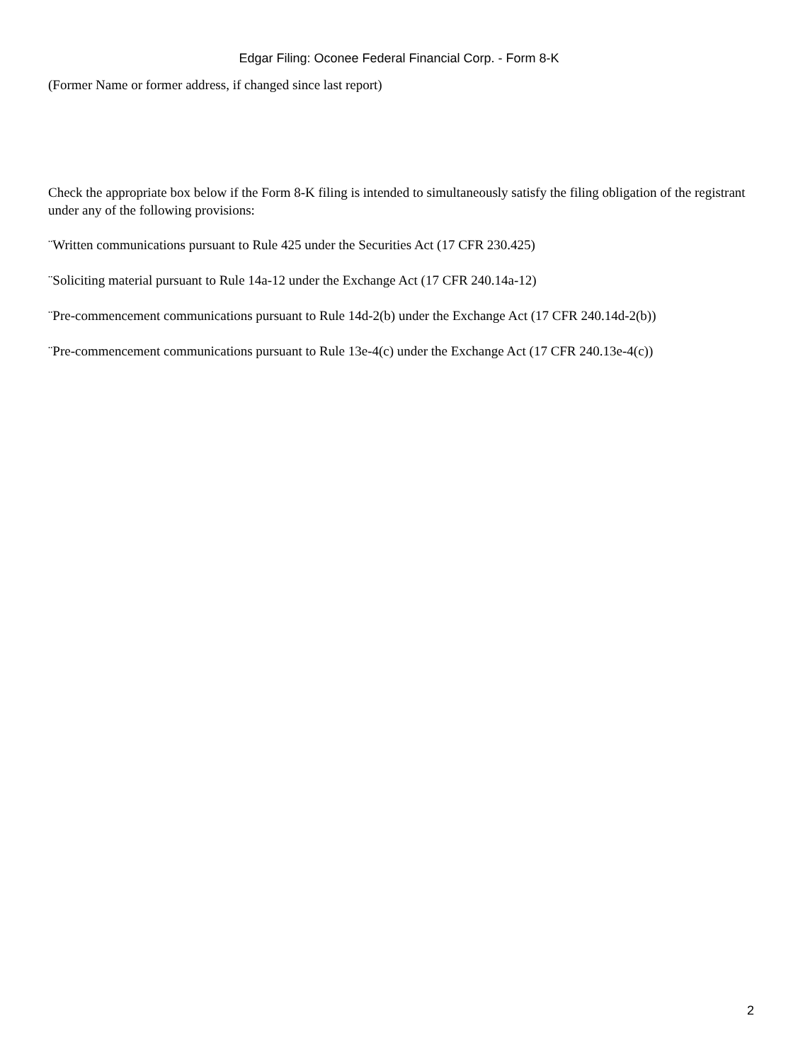Edgar Filing: Oconee Federal Financial Corp. - Form 8-K
(Former Name or former address, if changed since last report)
Check the appropriate box below if the Form 8-K filing is intended to simultaneously satisfy the filing obligation of the registrant under any of the following provisions:
¨Written communications pursuant to Rule 425 under the Securities Act (17 CFR 230.425)
¨Soliciting material pursuant to Rule 14a-12 under the Exchange Act (17 CFR 240.14a-12)
¨Pre-commencement communications pursuant to Rule 14d-2(b) under the Exchange Act (17 CFR 240.14d-2(b))
¨Pre-commencement communications pursuant to Rule 13e-4(c) under the Exchange Act (17 CFR 240.13e-4(c))
2